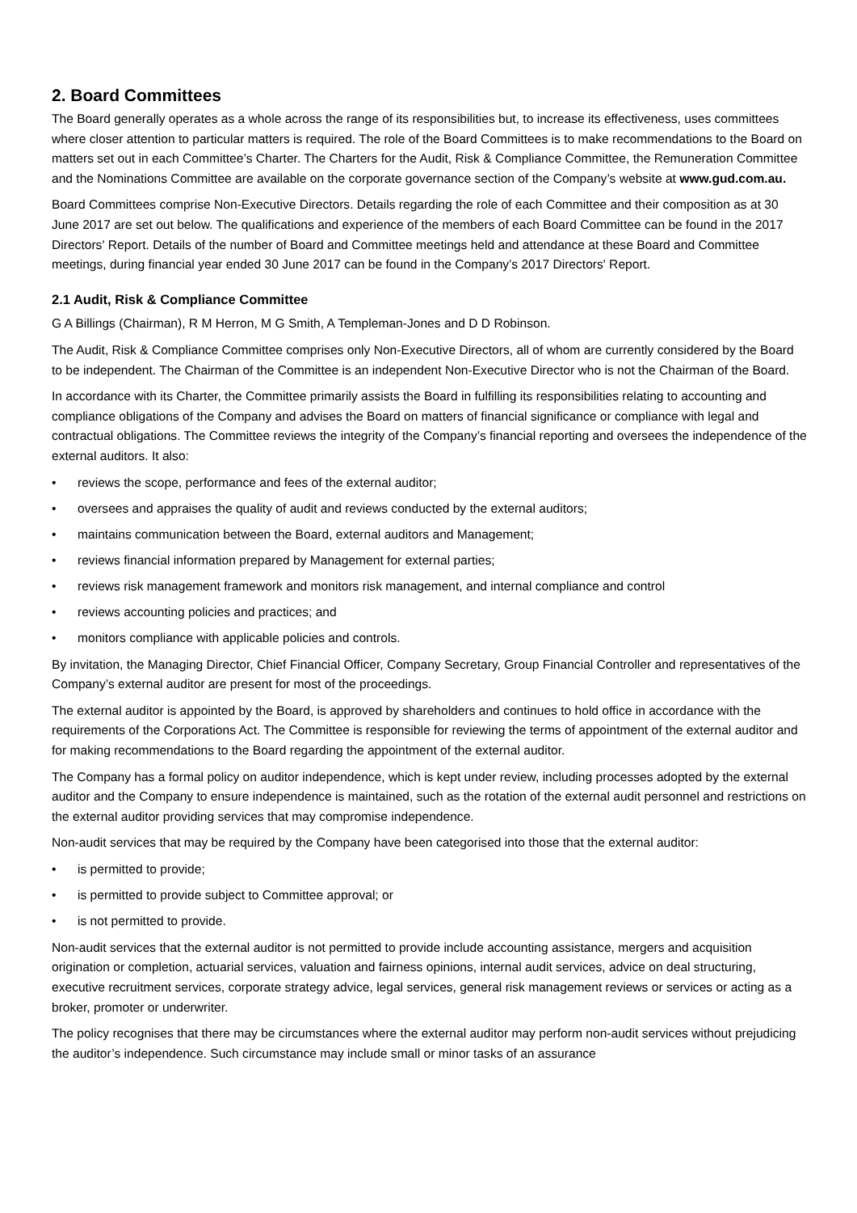2. Board Committees
The Board generally operates as a whole across the range of its responsibilities but, to increase its effectiveness, uses committees where closer attention to particular matters is required. The role of the Board Committees is to make recommendations to the Board on matters set out in each Committee’s Charter. The Charters for the Audit, Risk & Compliance Committee, the Remuneration Committee and the Nominations Committee are available on the corporate governance section of the Company’s website at www.gud.com.au.
Board Committees comprise Non-Executive Directors. Details regarding the role of each Committee and their composition as at 30 June 2017 are set out below. The qualifications and experience of the members of each Board Committee can be found in the 2017 Directors' Report. Details of the number of Board and Committee meetings held and attendance at these Board and Committee meetings, during financial year ended 30 June 2017 can be found in the Company’s 2017 Directors' Report.
2.1 Audit, Risk & Compliance Committee
G A Billings (Chairman), R M Herron, M G Smith, A Templeman-Jones and D D Robinson.
The Audit, Risk & Compliance Committee comprises only Non-Executive Directors, all of whom are currently considered by the Board to be independent. The Chairman of the Committee is an independent Non-Executive Director who is not the Chairman of the Board.
In accordance with its Charter, the Committee primarily assists the Board in fulfilling its responsibilities relating to accounting and compliance obligations of the Company and advises the Board on matters of financial significance or compliance with legal and contractual obligations. The Committee reviews the integrity of the Company’s financial reporting and oversees the independence of the external auditors. It also:
• reviews the scope, performance and fees of the external auditor;
• oversees and appraises the quality of audit and reviews conducted by the external auditors;
• maintains communication between the Board, external auditors and Management;
• reviews financial information prepared by Management for external parties;
• reviews risk management framework and monitors risk management, and internal compliance and control
• reviews accounting policies and practices; and
• monitors compliance with applicable policies and controls.
By invitation, the Managing Director, Chief Financial Officer, Company Secretary, Group Financial Controller and representatives of the Company’s external auditor are present for most of the proceedings.
The external auditor is appointed by the Board, is approved by shareholders and continues to hold office in accordance with the requirements of the Corporations Act. The Committee is responsible for reviewing the terms of appointment of the external auditor and for making recommendations to the Board regarding the appointment of the external auditor.
The Company has a formal policy on auditor independence, which is kept under review, including processes adopted by the external auditor and the Company to ensure independence is maintained, such as the rotation of the external audit personnel and restrictions on the external auditor providing services that may compromise independence.
Non-audit services that may be required by the Company have been categorised into those that the external auditor:
• is permitted to provide;
• is permitted to provide subject to Committee approval; or
• is not permitted to provide.
Non-audit services that the external auditor is not permitted to provide include accounting assistance, mergers and acquisition origination or completion, actuarial services, valuation and fairness opinions, internal audit services, advice on deal structuring, executive recruitment services, corporate strategy advice, legal services, general risk management reviews or services or acting as a broker, promoter or underwriter.
The policy recognises that there may be circumstances where the external auditor may perform non-audit services without prejudicing the auditor’s independence. Such circumstance may include small or minor tasks of an assurance